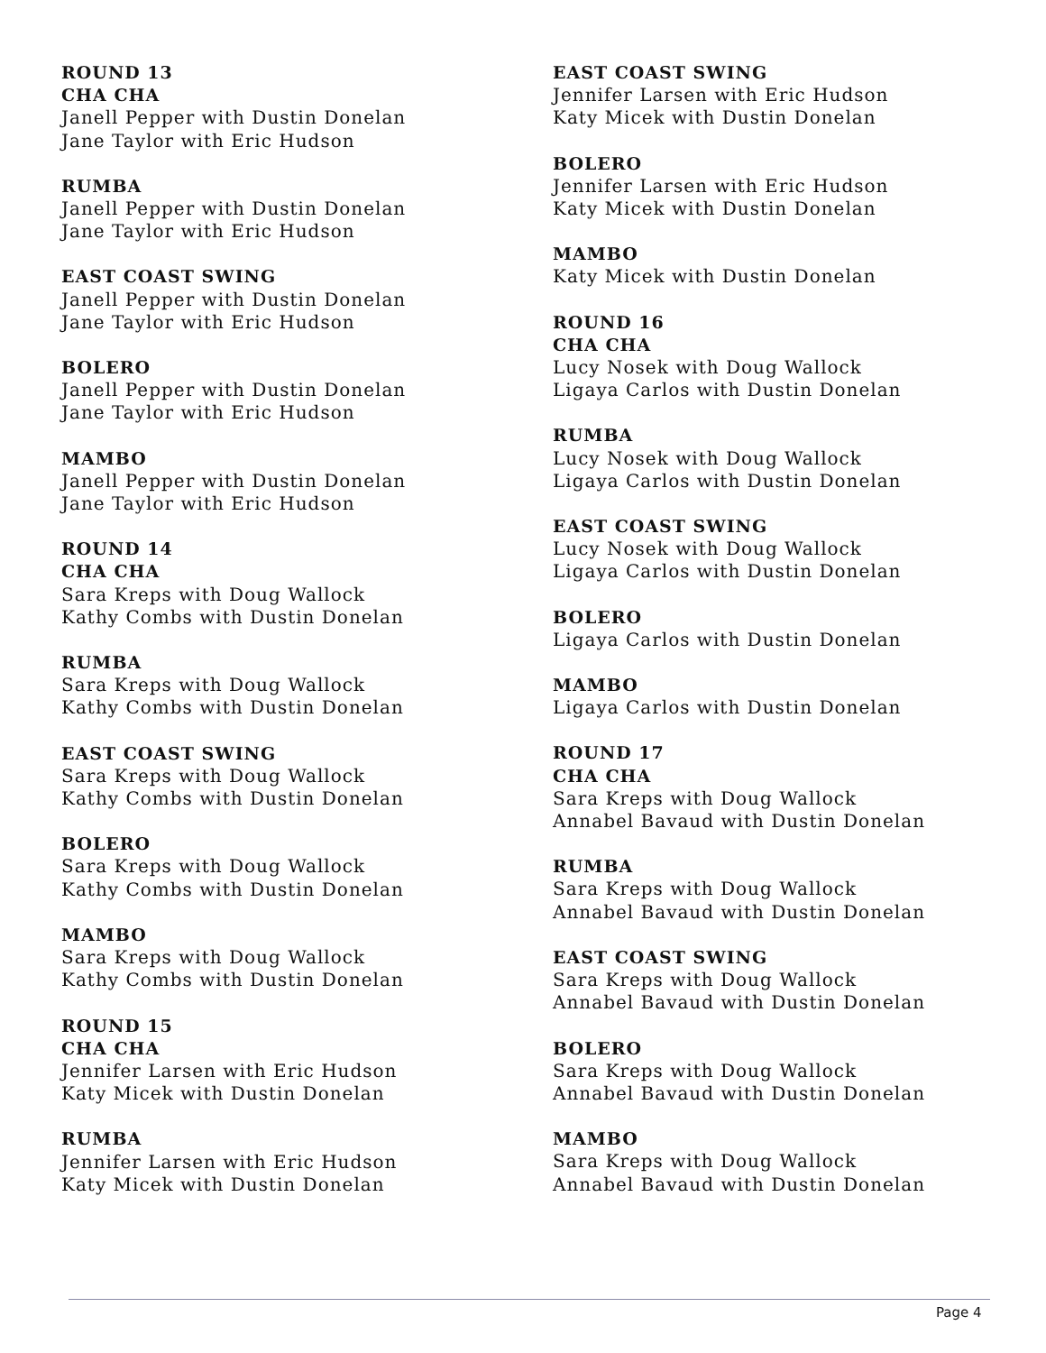ROUND 13
CHA CHA
Janell Pepper with Dustin Donelan
Jane Taylor with Eric Hudson
RUMBA
Janell Pepper with Dustin Donelan
Jane Taylor with Eric Hudson
EAST COAST SWING
Janell Pepper with Dustin Donelan
Jane Taylor with Eric Hudson
BOLERO
Janell Pepper with Dustin Donelan
Jane Taylor with Eric Hudson
MAMBO
Janell Pepper with Dustin Donelan
Jane Taylor with Eric Hudson
ROUND 14
CHA CHA
Sara Kreps with Doug Wallock
Kathy Combs with Dustin Donelan
RUMBA
Sara Kreps with Doug Wallock
Kathy Combs with Dustin Donelan
EAST COAST SWING
Sara Kreps with Doug Wallock
Kathy Combs with Dustin Donelan
BOLERO
Sara Kreps with Doug Wallock
Kathy Combs with Dustin Donelan
MAMBO
Sara Kreps with Doug Wallock
Kathy Combs with Dustin Donelan
ROUND 15
CHA CHA
Jennifer Larsen with Eric Hudson
Katy Micek with Dustin Donelan
RUMBA
Jennifer Larsen with Eric Hudson
Katy Micek with Dustin Donelan
EAST COAST SWING
Jennifer Larsen with Eric Hudson
Katy Micek with Dustin Donelan
BOLERO
Jennifer Larsen with Eric Hudson
Katy Micek with Dustin Donelan
MAMBO
Katy Micek with Dustin Donelan
ROUND 16
CHA CHA
Lucy Nosek with Doug Wallock
Ligaya Carlos with Dustin Donelan
RUMBA
Lucy Nosek with Doug Wallock
Ligaya Carlos with Dustin Donelan
EAST COAST SWING
Lucy Nosek with Doug Wallock
Ligaya Carlos with Dustin Donelan
BOLERO
Ligaya Carlos with Dustin Donelan
MAMBO
Ligaya Carlos with Dustin Donelan
ROUND 17
CHA CHA
Sara Kreps with Doug Wallock
Annabel Bavaud with Dustin Donelan
RUMBA
Sara Kreps with Doug Wallock
Annabel Bavaud with Dustin Donelan
EAST COAST SWING
Sara Kreps with Doug Wallock
Annabel Bavaud with Dustin Donelan
BOLERO
Sara Kreps with Doug Wallock
Annabel Bavaud with Dustin Donelan
MAMBO
Sara Kreps with Doug Wallock
Annabel Bavaud with Dustin Donelan
Page 4